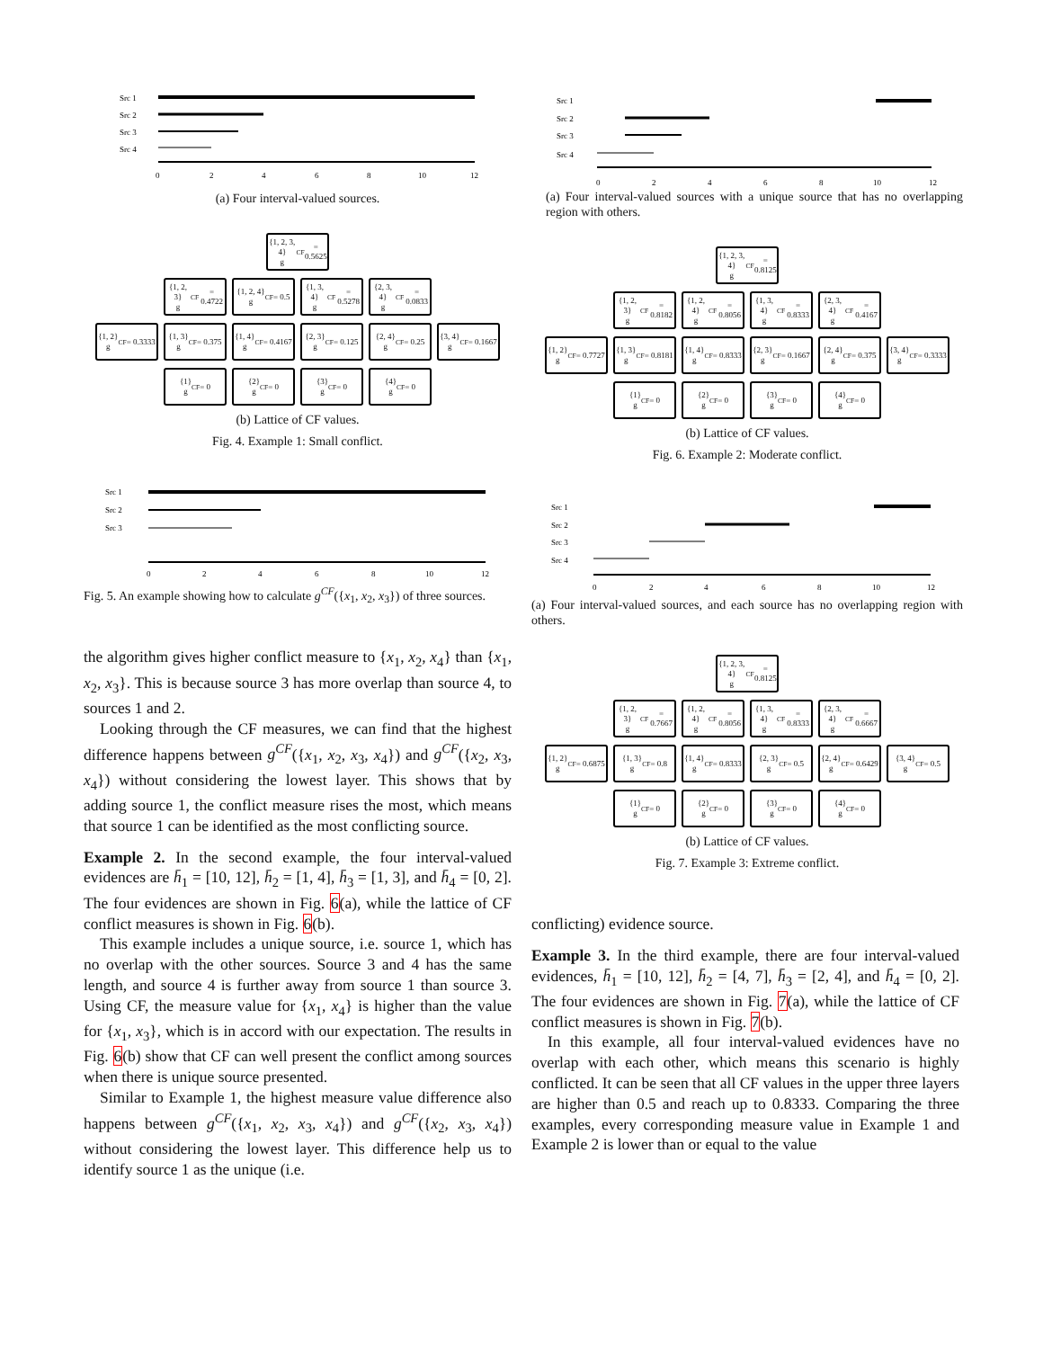Src 1
Src 2
Src 3
Src 4
0
2
4
6
8
10
12
(a) Four interval-valued sources.
{1, 2, 3, 4}
g<sup>CF</sup> = 0.5625
{1, 2, 3}
g<sup>CF</sup> = 0.4722
{1, 2, 4}
g<sup>CF</sup> = 0.5
{1, 3, 4}
g<sup>CF</sup> = 0.5278
{2, 3, 4}
g<sup>CF</sup> = 0.0833
{1, 2}
g<sup>CF</sup> = 0.3333
{1, 3}
g<sup>CF</sup> = 0.375
{1, 4}
g<sup>CF</sup> = 0.4167
{2, 3}
g<sup>CF</sup> = 0.125
{2, 4}
g<sup>CF</sup> = 0.25
{3, 4}
g<sup>CF</sup> = 0.1667
{1}
g<sup>CF</sup> = 0
{2}
g<sup>CF</sup> = 0
{3}
g<sup>CF</sup> = 0
{4}
g<sup>CF</sup> = 0
(b) Lattice of CF values.
Fig. 4. Example 1: Small conflict.
Src 1
Src 2
Src 3
0
2
4
6
8
10
12
Fig. 5. An example showing how to calculate g<sup>CF</sup>({x<sub>1</sub>, x<sub>2</sub>, x<sub>3</sub>}) of three sources.
the algorithm gives higher conflict measure to {x<sub>1</sub>, x<sub>2</sub>, x<sub>4</sub>} than {x<sub>1</sub>, x<sub>2</sub>, x<sub>3</sub>}. This is because source 3 has more overlap than source 4, to sources 1 and 2.
Looking through the CF measures, we can find that the highest difference happens between g<sup>CF</sup>({x<sub>1</sub>, x<sub>2</sub>, x<sub>3</sub>, x<sub>4</sub>}) and g<sup>CF</sup>({x<sub>2</sub>, x<sub>3</sub>, x<sub>4</sub>}) without considering the lowest layer. This shows that by adding source 1, the conflict measure rises the most, which means that source 1 can be identified as the most conflicting source.
Example 2. In the second example, the four interval-valued evidences are h̄<sub>1</sub> = [10, 12], h̄<sub>2</sub> = [1, 4], h̄<sub>3</sub> = [1, 3], and h̄<sub>4</sub> = [0, 2]. The four evidences are shown in Fig. 6(a), while the lattice of CF conflict measures is shown in Fig. 6(b).
This example includes a unique source, i.e. source 1, which has no overlap with the other sources. Source 3 and 4 has the same length, and source 4 is further away from source 1 than source 3. Using CF, the measure value for {x<sub>1</sub>, x<sub>4</sub>} is higher than the value for {x<sub>1</sub>, x<sub>3</sub>}, which is in accord with our expectation. The results in Fig. 6(b) show that CF can well present the conflict among sources when there is unique source presented.
Similar to Example 1, the highest measure value difference also happens between g<sup>CF</sup>({x<sub>1</sub>, x<sub>2</sub>, x<sub>3</sub>, x<sub>4</sub>}) and g<sup>CF</sup>({x<sub>2</sub>, x<sub>3</sub>, x<sub>4</sub>}) without considering the lowest layer. This difference help us to identify source 1 as the unique (i.e.
Src 1
Src 2
Src 3
Src 4
0
2
4
6
8
10
12
(a) Four interval-valued sources with a unique source that has no overlapping region with others.
{1, 2, 3, 4}
g<sup>CF</sup> = 0.8125
{1, 2, 3}
g<sup>CF</sup> = 0.8182
{1, 2, 4}
g<sup>CF</sup> = 0.8056
{1, 3, 4}
g<sup>CF</sup> = 0.8333
{2, 3, 4}
g<sup>CF</sup> = 0.4167
{1, 2}
g<sup>CF</sup> = 0.7727
{1, 3}
g<sup>CF</sup> = 0.8181
{1, 4}
g<sup>CF</sup> = 0.8333
{2, 3}
g<sup>CF</sup> = 0.1667
{2, 4}
g<sup>CF</sup> = 0.375
{3, 4}
g<sup>CF</sup> = 0.3333
{1}
g<sup>CF</sup> = 0
{2}
g<sup>CF</sup> = 0
{3}
g<sup>CF</sup> = 0
{4}
g<sup>CF</sup> = 0
(b) Lattice of CF values.
Fig. 6. Example 2: Moderate conflict.
Src 1
Src 2
Src 3
Src 4
0
2
4
6
8
10
12
(a) Four interval-valued sources, and each source has no overlapping region with others.
{1, 2, 3, 4}
g<sup>CF</sup> = 0.8125
{1, 2, 3}
g<sup>CF</sup> = 0.7667
{1, 2, 4}
g<sup>CF</sup> = 0.8056
{1, 3, 4}
g<sup>CF</sup> = 0.8333
{2, 3, 4}
g<sup>CF</sup> = 0.6667
{1, 2}
g<sup>CF</sup> = 0.6875
{1, 3}
g<sup>CF</sup> = 0.8
{1, 4}
g<sup>CF</sup> = 0.8333
{2, 3}
g<sup>CF</sup> = 0.5
{2, 4}
g<sup>CF</sup> = 0.6429
{3, 4}
g<sup>CF</sup> = 0.5
{1}
g<sup>CF</sup> = 0
{2}
g<sup>CF</sup> = 0
{3}
g<sup>CF</sup> = 0
{4}
g<sup>CF</sup> = 0
(b) Lattice of CF values.
Fig. 7. Example 3: Extreme conflict.
conflicting) evidence source.
Example 3. In the third example, there are four interval-valued evidences, h̄<sub>1</sub> = [10, 12], h̄<sub>2</sub> = [4, 7], h̄<sub>3</sub> = [2, 4], and h̄<sub>4</sub> = [0, 2]. The four evidences are shown in Fig. 7(a), while the lattice of CF conflict measures is shown in Fig. 7(b).
In this example, all four interval-valued evidences have no overlap with each other, which means this scenario is highly conflicted. It can be seen that all CF values in the upper three layers are higher than 0.5 and reach up to 0.8333. Comparing the three examples, every corresponding measure value in Example 1 and Example 2 is lower than or equal to the value